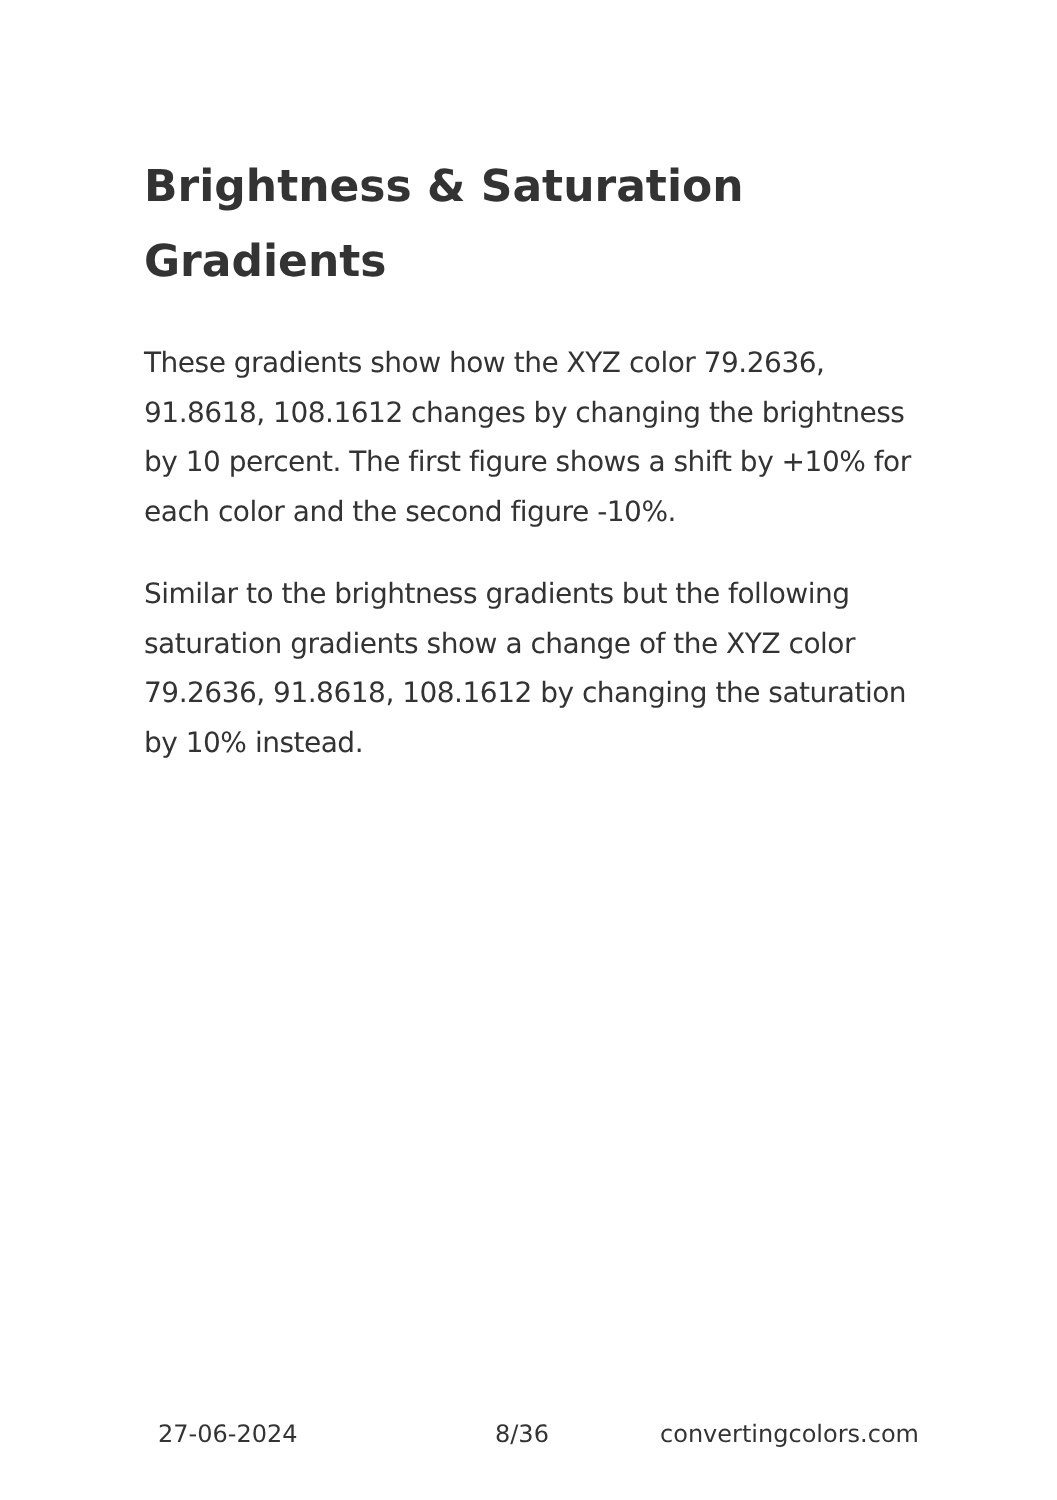Brightness & Saturation Gradients
These gradients show how the XYZ color 79.2636, 91.8618, 108.1612 changes by changing the brightness by 10 percent. The first figure shows a shift by +10% for each color and the second figure -10%.
Similar to the brightness gradients but the following saturation gradients show a change of the XYZ color 79.2636, 91.8618, 108.1612 by changing the saturation by 10% instead.
27-06-2024 8/36 convertingcolors.com